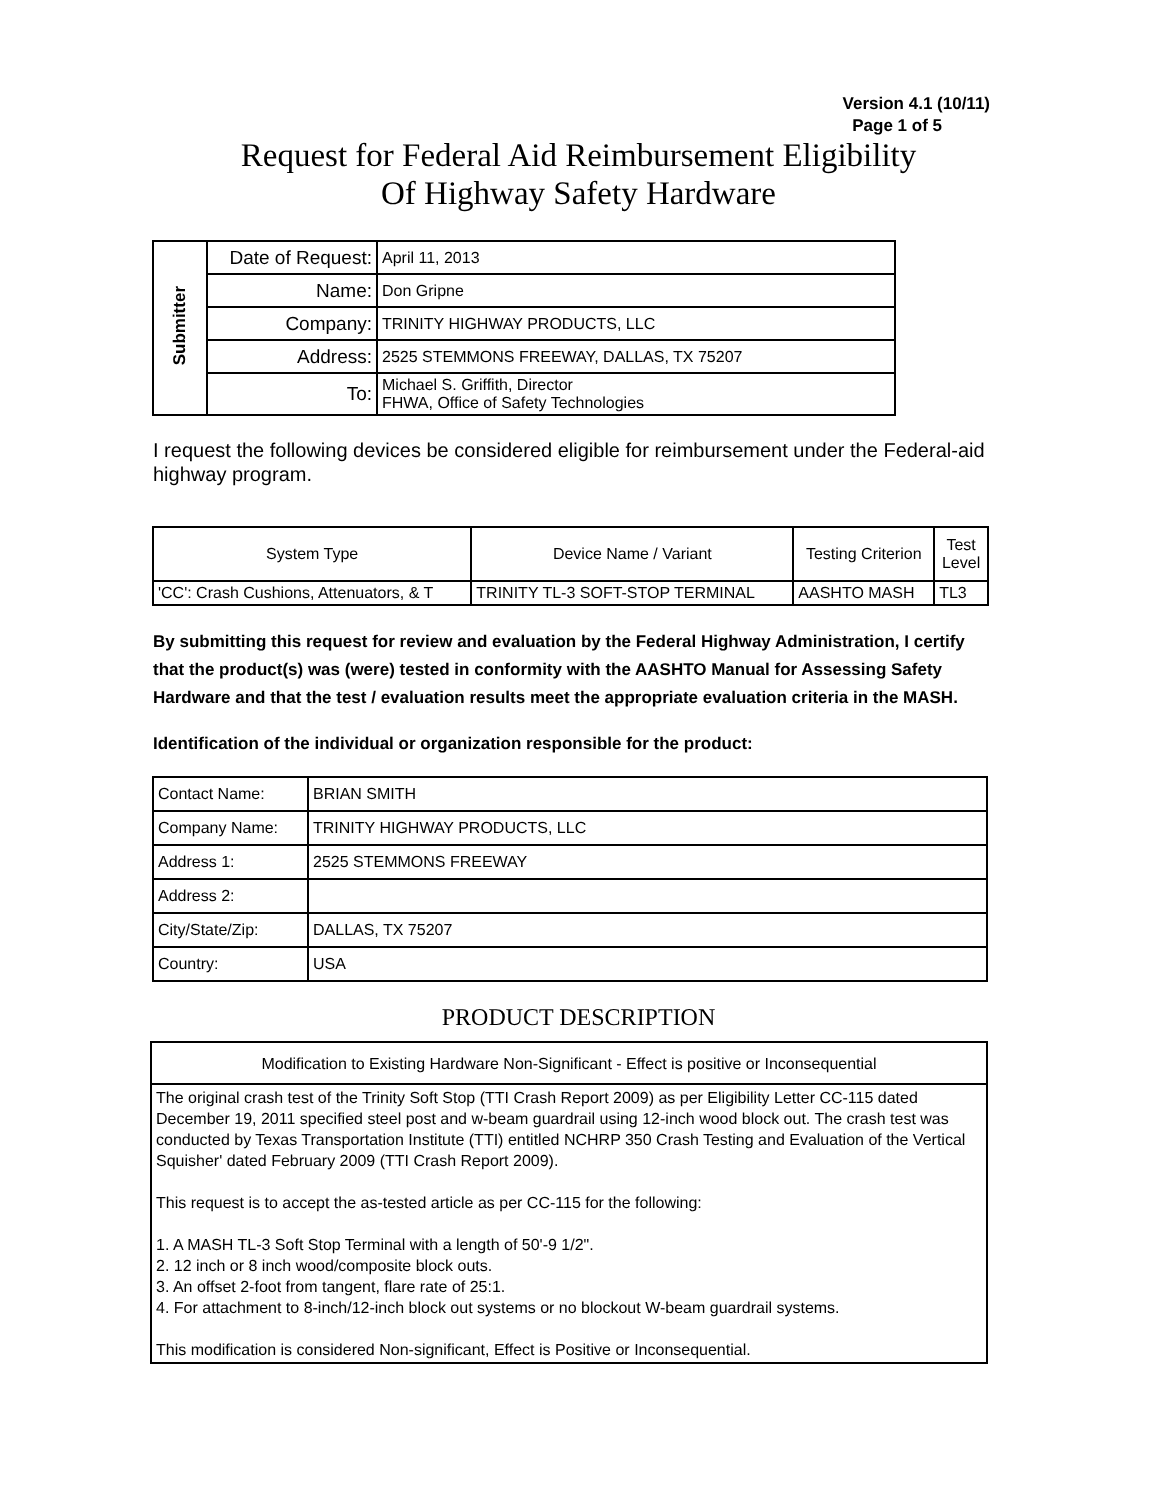Version 4.1 (10/11)
Page 1 of 5
Request for Federal Aid Reimbursement Eligibility
Of Highway Safety Hardware
| Submitter | Date of Request: | April 11, 2013 |
| | Name: | Don Gripne |
| | Company: | TRINITY HIGHWAY PRODUCTS, LLC |
| | Address: | 2525 STEMMONS FREEWAY, DALLAS, TX 75207 |
| | To: | Michael S. Griffith, Director FHWA, Office of Safety Technologies |
I request the following devices be considered eligible for reimbursement under the Federal-aid highway program.
| System Type | Device Name / Variant | Testing Criterion | Test Level |
| --- | --- | --- | --- |
| 'CC': Crash Cushions, Attenuators, & T | TRINITY TL-3 SOFT-STOP TERMINAL | AASHTO MASH | TL3 |
By submitting this request for review and evaluation by the Federal Highway Administration, I certify that the product(s) was (were) tested in conformity with the AASHTO Manual for Assessing Safety Hardware and that the test / evaluation results meet the appropriate evaluation criteria in the MASH.
Identification of the individual or organization responsible for the product:
| Contact Name: | BRIAN SMITH |
| Company Name: | TRINITY HIGHWAY PRODUCTS, LLC |
| Address 1: | 2525 STEMMONS FREEWAY |
| Address 2: | |
| City/State/Zip: | DALLAS, TX 75207 |
| Country: | USA |
PRODUCT DESCRIPTION
| Modification to Existing Hardware Non-Significant - Effect is positive or Inconsequential |
| The original crash test of the Trinity Soft Stop (TTI Crash Report 2009) as per Eligibility Letter CC-115 dated December 19, 2011 specified steel post and w-beam guardrail using 12-inch wood block out. The crash test was conducted by Texas Transportation Institute (TTI) entitled NCHRP 350 Crash Testing and Evaluation of the Vertical Squisher' dated February 2009 (TTI Crash Report 2009). This request is to accept the as-tested article as per CC-115 for the following: 1. A MASH TL-3 Soft Stop Terminal with a length of 50'-9 1/2". 2. 12 inch or 8 inch wood/composite block outs. 3. An offset 2-foot from tangent, flare rate of 25:1. 4. For attachment to 8-inch/12-inch block out systems or no blockout W-beam guardrail systems. This modification is considered Non-significant, Effect is Positive or Inconsequential. |